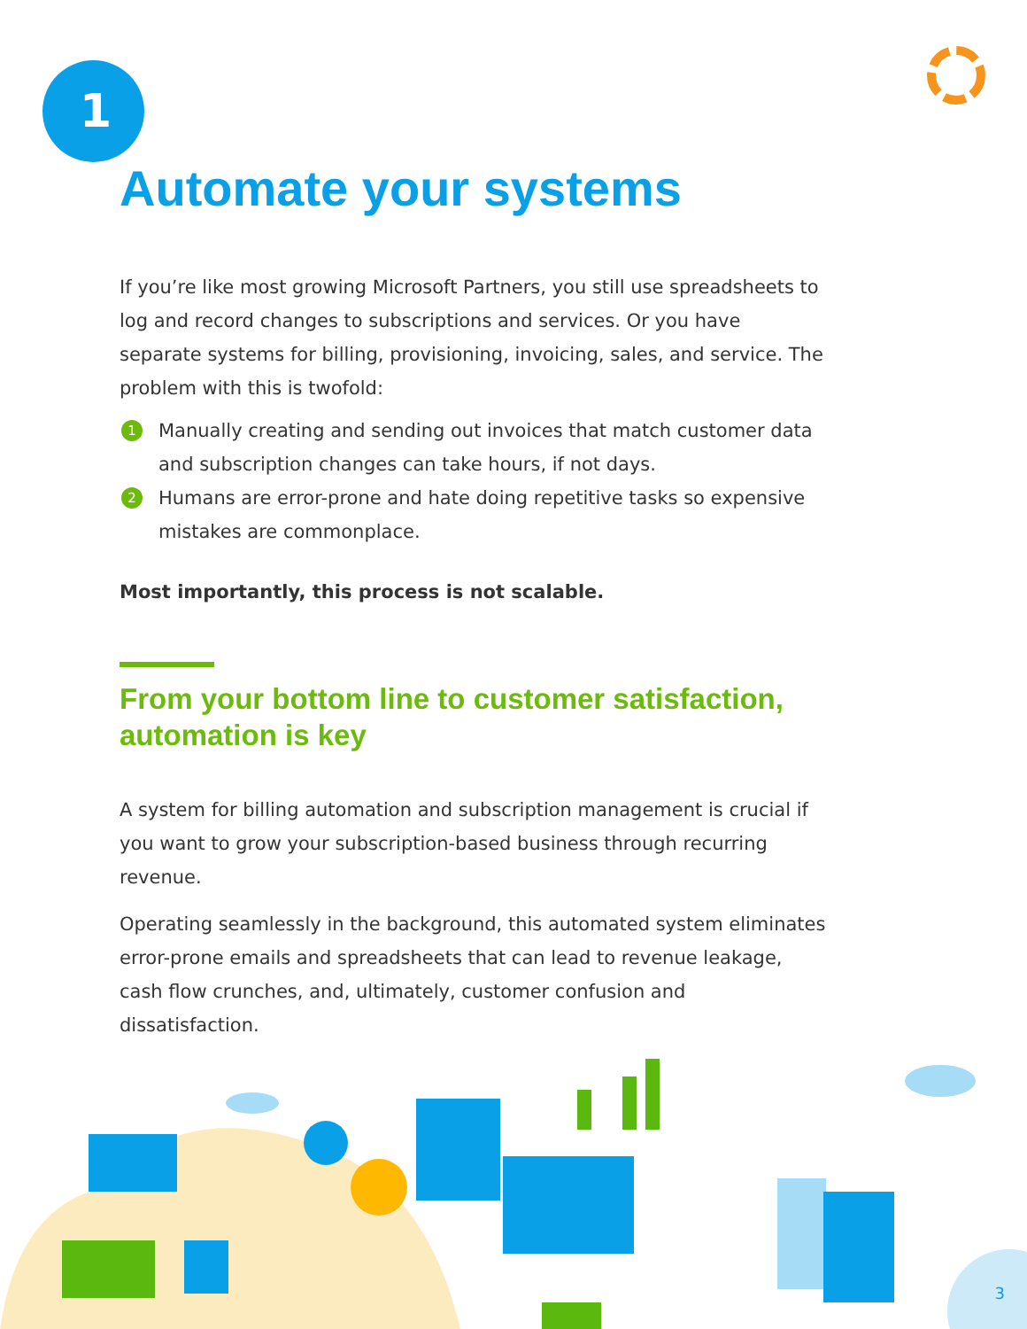1
Automate your systems
If you’re like most growing Microsoft Partners, you still use spreadsheets to log and record changes to subscriptions and services. Or you have separate systems for billing, provisioning, invoicing, sales, and service. The problem with this is twofold:
1
Manually creating and sending out invoices that match customer data and subscription changes can take hours, if not days.
2
Humans are error-prone and hate doing repetitive tasks so expensive mistakes are commonplace.
Most importantly, this process is not scalable.
From your bottom line to customer satisfaction, automation is key
A system for billing automation and subscription management is crucial if you want to grow your subscription-based business through recurring revenue.
Operating seamlessly in the background, this automated system eliminates error-prone emails and spreadsheets that can lead to revenue leakage, cash flow crunches, and, ultimately, customer confusion and dissatisfaction.
3